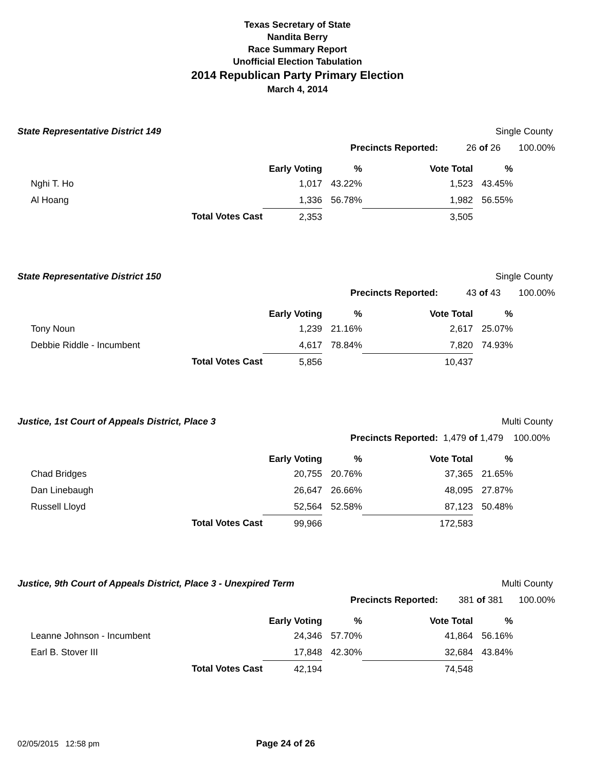Texas Secretary of State
Nandita Berry
Race Summary Report
Unofficial Election Tabulation
2014 Republican Party Primary Election
March 4, 2014
State Representative District 149
Single County
Precincts Reported: 26 of 26 100.00%
| | | Early Voting | % | Vote Total | % |
| --- | --- | --- | --- | --- | --- |
| Nghi T. Ho | | 1,017 | 43.22% | 1,523 | 43.45% |
| Al Hoang | | 1,336 | 56.78% | 1,982 | 56.55% |
| | Total Votes Cast | 2,353 | | 3,505 | |
State Representative District 150
Single County
Precincts Reported: 43 of 43 100.00%
| | | Early Voting | % | Vote Total | % |
| --- | --- | --- | --- | --- | --- |
| Tony Noun | | 1,239 | 21.16% | 2,617 | 25.07% |
| Debbie Riddle - Incumbent | | 4,617 | 78.84% | 7,820 | 74.93% |
| | Total Votes Cast | 5,856 | | 10,437 | |
Justice, 1st Court of Appeals District, Place 3
Multi County
Precincts Reported: 1,479 of 1,479 100.00%
| | | Early Voting | % | Vote Total | % |
| --- | --- | --- | --- | --- | --- |
| Chad Bridges | | 20,755 | 20.76% | 37,365 | 21.65% |
| Dan Linebaugh | | 26,647 | 26.66% | 48,095 | 27.87% |
| Russell Lloyd | | 52,564 | 52.58% | 87,123 | 50.48% |
| | Total Votes Cast | 99,966 | | 172,583 | |
Justice, 9th Court of Appeals District, Place 3 - Unexpired Term
Multi County
Precincts Reported: 381 of 381 100.00%
| | | Early Voting | % | Vote Total | % |
| --- | --- | --- | --- | --- | --- |
| Leanne Johnson - Incumbent | | 24,346 | 57.70% | 41,864 | 56.16% |
| Earl B. Stover III | | 17,848 | 42.30% | 32,684 | 43.84% |
| | Total Votes Cast | 42,194 | | 74,548 | |
02/05/2015 12:58 pm Page 24 of 26